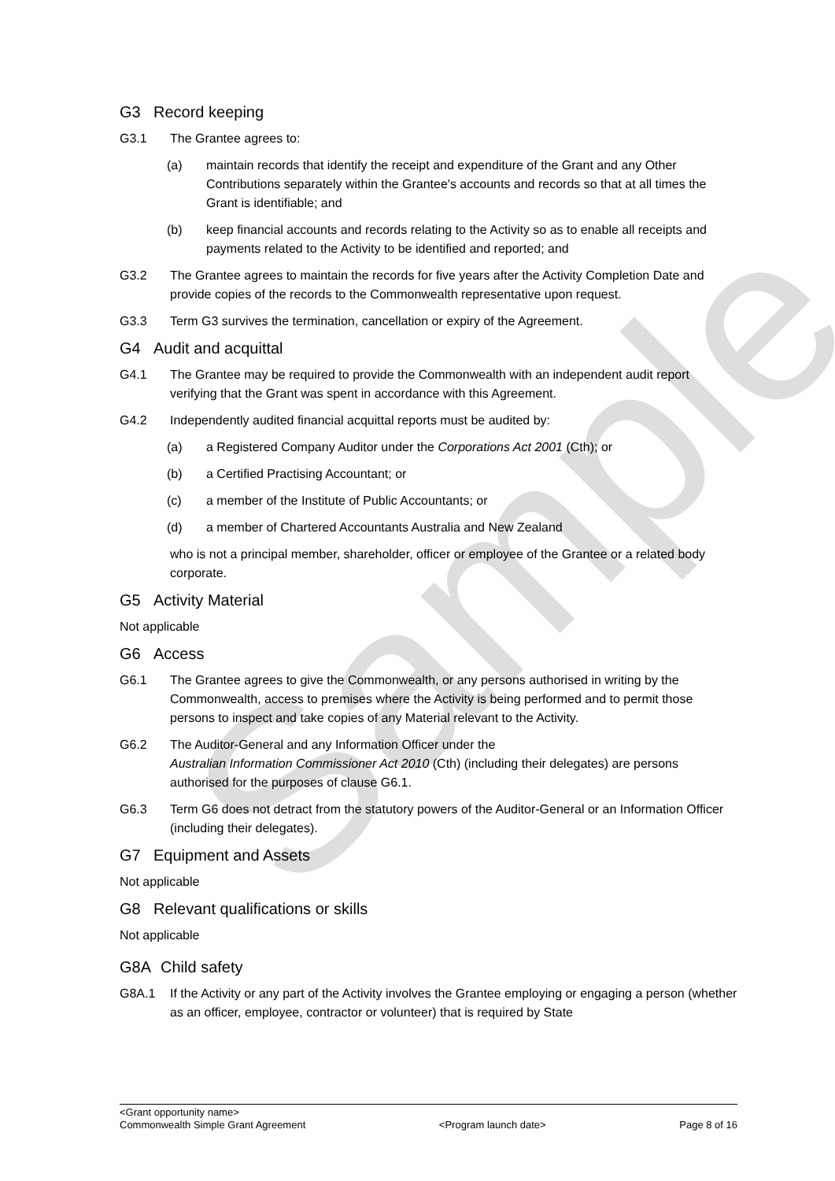Sample
G3 Record keeping
G3.1 The Grantee agrees to:
(a) maintain records that identify the receipt and expenditure of the Grant and any Other Contributions separately within the Grantee's accounts and records so that at all times the Grant is identifiable; and
(b) keep financial accounts and records relating to the Activity so as to enable all receipts and payments related to the Activity to be identified and reported; and
G3.2 The Grantee agrees to maintain the records for five years after the Activity Completion Date and provide copies of the records to the Commonwealth representative upon request.
G3.3 Term G3 survives the termination, cancellation or expiry of the Agreement.
G4 Audit and acquittal
G4.1 The Grantee may be required to provide the Commonwealth with an independent audit report verifying that the Grant was spent in accordance with this Agreement.
G4.2 Independently audited financial acquittal reports must be audited by:
(a) a Registered Company Auditor under the Corporations Act 2001 (Cth); or
(b) a Certified Practising Accountant; or
(c) a member of the Institute of Public Accountants; or
(d) a member of Chartered Accountants Australia and New Zealand
who is not a principal member, shareholder, officer or employee of the Grantee or a related body corporate.
G5 Activity Material
Not applicable
G6 Access
G6.1 The Grantee agrees to give the Commonwealth, or any persons authorised in writing by the Commonwealth, access to premises where the Activity is being performed and to permit those persons to inspect and take copies of any Material relevant to the Activity.
G6.2 The Auditor-General and any Information Officer under the
Australian Information Commissioner Act 2010 (Cth) (including their delegates) are persons authorised for the purposes of clause G6.1.
G6.3 Term G6 does not detract from the statutory powers of the Auditor-General or an Information Officer (including their delegates).
G7 Equipment and Assets
Not applicable
G8 Relevant qualifications or skills
Not applicable
G8A Child safety
G8A.1 If the Activity or any part of the Activity involves the Grantee employing or engaging a person (whether as an officer, employee, contractor or volunteer) that is required by State
<Grant opportunity name>
Commonwealth Simple Grant Agreement <Program launch date> Page 8 of 16